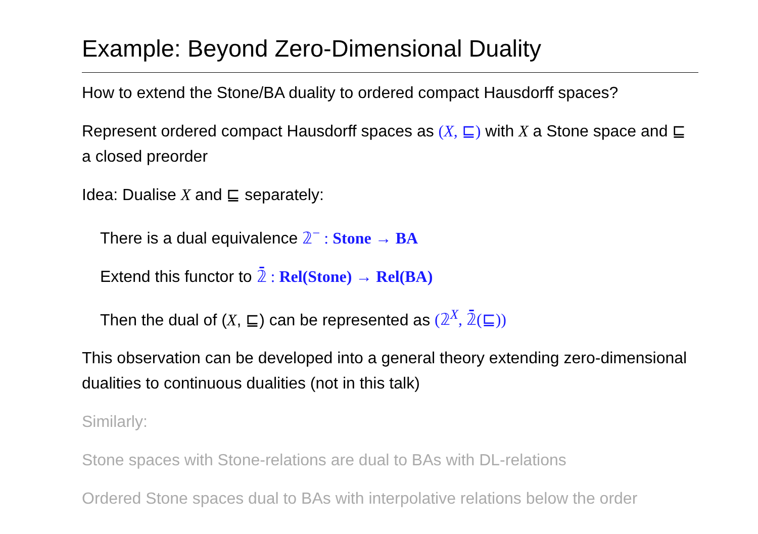Example: Beyond Zero-Dimensional Duality
How to extend the Stone/BA duality to ordered compact Hausdorff spaces?
Represent ordered compact Hausdorff spaces as (X, ⊑) with X a Stone space and ⊑ a closed preorder
Idea: Dualise X and ⊑ separately:
There is a dual equivalence 𝟚<sup>−</sup> : Stone → BA
Extend this functor to 𝟚̄ : Rel(Stone) → Rel(BA)
Then the dual of (X, ⊑) can be represented as (𝟚<sup>X</sup>, 𝟚̄(⊑))
This observation can be developed into a general theory extending zero-dimensional dualities to continuous dualities (not in this talk)
Similarly:
Stone spaces with Stone-relations are dual to BAs with DL-relations
Ordered Stone spaces dual to BAs with interpolative relations below the order